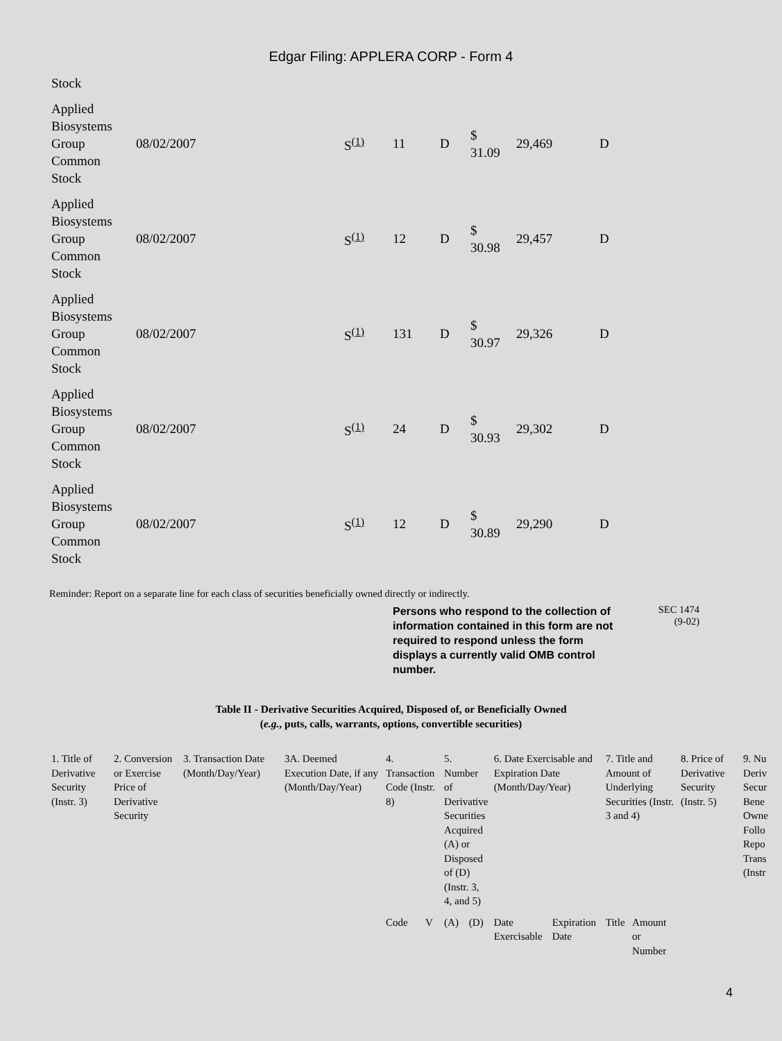Edgar Filing: APPLERA CORP - Form 4
| Stock | | | | | | | |
| Applied Biosystems Group Common Stock | 08/02/2007 | S<sup>(1)</sup> | 11 | D | $ 31.09 | 29,469 | D |
| Applied Biosystems Group Common Stock | 08/02/2007 | S<sup>(1)</sup> | 12 | D | $ 30.98 | 29,457 | D |
| Applied Biosystems Group Common Stock | 08/02/2007 | S<sup>(1)</sup> | 131 | D | $ 30.97 | 29,326 | D |
| Applied Biosystems Group Common Stock | 08/02/2007 | S<sup>(1)</sup> | 24 | D | $ 30.93 | 29,302 | D |
| Applied Biosystems Group Common Stock | 08/02/2007 | S<sup>(1)</sup> | 12 | D | $ 30.89 | 29,290 | D |
Reminder: Report on a separate line for each class of securities beneficially owned directly or indirectly.
Persons who respond to the collection of information contained in this form are not required to respond unless the form displays a currently valid OMB control number.
SEC 1474
(9-02)
Table II - Derivative Securities Acquired, Disposed of, or Beneficially Owned
(e.g., puts, calls, warrants, options, convertible securities)
| 1. Title of Derivative Security (Instr. 3) | 2. Conversion or Exercise Price of Derivative Security | 3. Transaction Date (Month/Day/Year) | 3A. Deemed Execution Date, if any (Month/Day/Year) | 4. Transaction Code (Instr. 8) | | 5. Number of Derivative Securities Acquired (A) or Disposed of (D) (Instr. 3, 4, and 5) | | 6. Date Exercisable and Expiration Date (Month/Day/Year) | | 7. Title and Amount of Underlying Securities (Instr. 3 and 4) | | 8. Price of Derivative Security (Instr. 5) | 9. Nu Deriv Secur Bene Owne Follo Repo Trans (Instr |
| --- | --- | --- | --- | --- | --- | --- | --- | --- | --- | --- | --- | --- | --- |
| | | | | Code | V | (A) | (D) | Date Exercisable | Expiration Date | Title | Amount or Number | | |
4